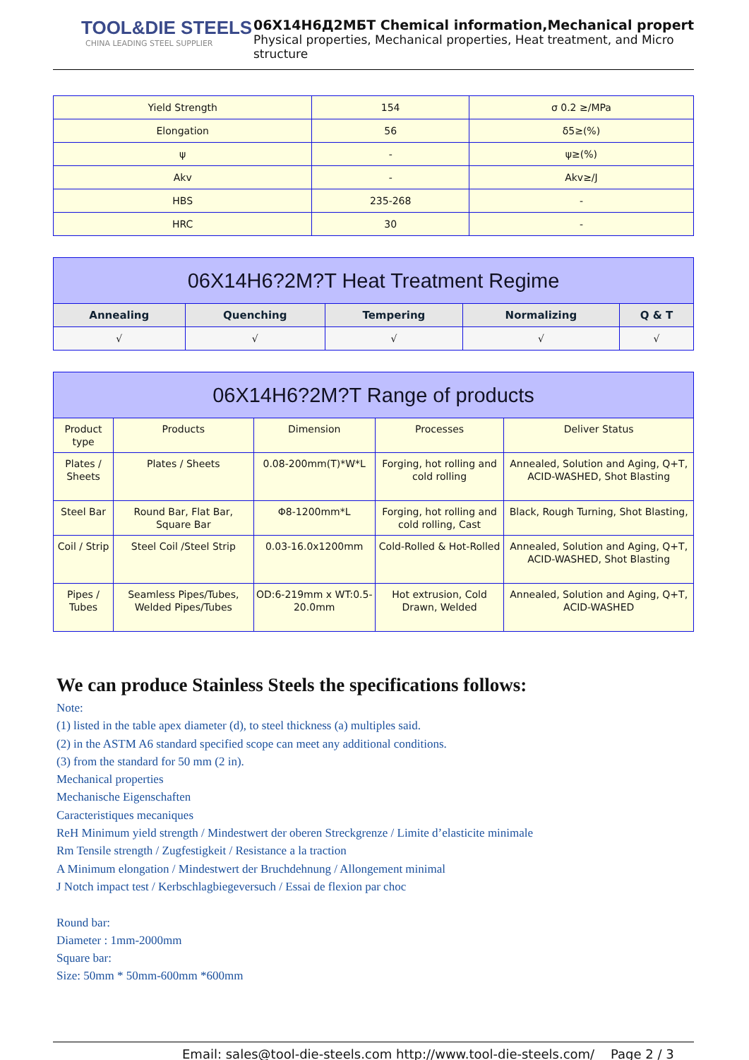TOOL&DIE STEELS
CHINA LEADING STEEL SUPPLIER
06Х14Н6Д2МБТ Chemical information,Mechanical propert
Physical properties, Mechanical properties, Heat treatment, and Micro structure
| Yield Strength | 154 | σ 0.2 ≥/MPa |
| Elongation | 56 | δ5≥(%) |
| ψ | - | ψ≥(%) |
| Akv | - | Akv≥/J |
| HBS | 235-268 | - |
| HRC | 30 | - |
| 06X14H6?2M?T Heat Treatment Regime | | | | |
| --- | --- | --- | --- | --- |
| Annealing | Quenching | Tempering | Normalizing | Q & T |
| √ | √ | √ | √ | √ |
| 06X14H6?2M?T Range of products | | | | |
| --- | --- | --- | --- | --- |
| Product type | Products | Dimension | Processes | Deliver Status |
| Plates / Sheets | Plates / Sheets | 0.08-200mm(T)*W*L | Forging, hot rolling and cold rolling | Annealed, Solution and Aging, Q+T, ACID-WASHED, Shot Blasting |
| Steel Bar | Round Bar, Flat Bar, Square Bar | Φ8-1200mm*L | Forging, hot rolling and cold rolling, Cast | Black, Rough Turning, Shot Blasting, |
| Coil / Strip | Steel Coil /Steel Strip | 0.03-16.0x1200mm | Cold-Rolled & Hot-Rolled | Annealed, Solution and Aging, Q+T, ACID-WASHED, Shot Blasting |
| Pipes / Tubes | Seamless Pipes/Tubes, Welded Pipes/Tubes | OD:6-219mm x WT:0.5-20.0mm | Hot extrusion, Cold Drawn, Welded | Annealed, Solution and Aging, Q+T, ACID-WASHED |
We can produce Stainless Steels the specifications follows:
Note:
(1) listed in the table apex diameter (d), to steel thickness (a) multiples said.
(2) in the ASTM A6 standard specified scope can meet any additional conditions.
(3) from the standard for 50 mm (2 in).
Mechanical properties
Mechanische Eigenschaften
Caracteristiques mecaniques
ReH Minimum yield strength / Mindestwert der oberen Streckgrenze / Limite d’elasticite minimale
Rm Tensile strength / Zugfestigkeit / Resistance a la traction
A Minimum elongation / Mindestwert der Bruchdehnung / Allongement minimal
J Notch impact test / Kerbschlagbiegeversuch / Essai de flexion par choc
Round bar:
Diameter : 1mm-2000mm
Square bar:
Size: 50mm * 50mm-600mm *600mm
Email: sales@tool-die-steels.com http://www.tool-die-steels.com/ Page 2 / 3